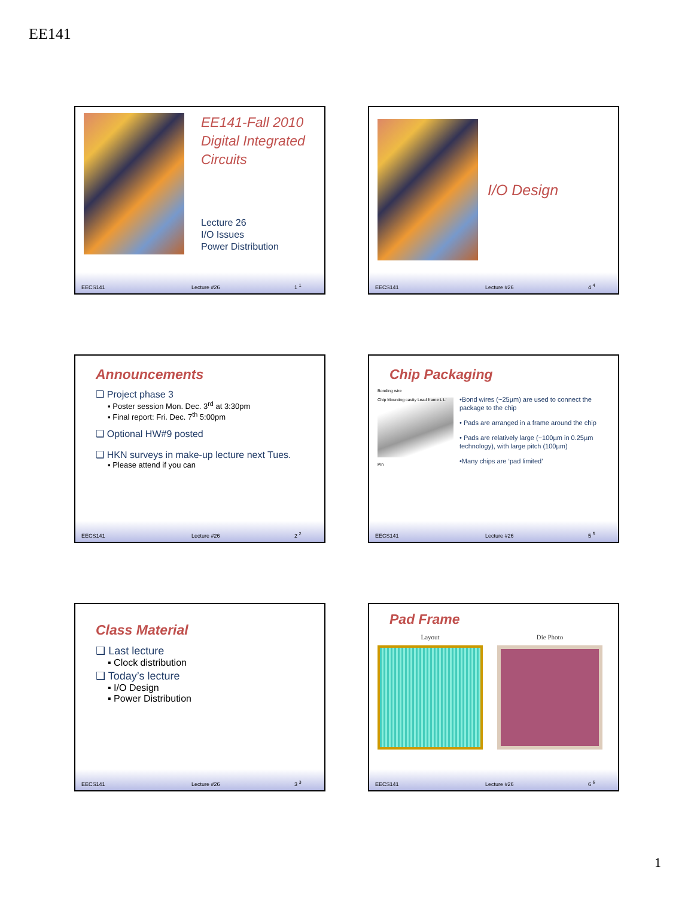EE141
EE141-Fall 2010
Digital Integrated
Circuits
Lecture 26
I/O Issues
Power Distribution
EECS141 Lecture #26 1 <sup>1</sup>
I/O Design
EECS141 Lecture #26 4 <sup>4</sup>
Announcements
❑ Project phase 3
▪ Poster session Mon. Dec. 3<sup>rd</sup> at 3:30pm
▪ Final report: Fri. Dec. 7<sup>th</sup> 5:00pm
❑ Optional HW#9 posted
❑ HKN surveys in make-up lecture next Tues.
▪ Please attend if you can
EECS141 Lecture #26 2 <sup>2</sup>
Chip Packaging
Bonding wire
Chip Mounting cavity Lead frame L L'
Pin
•Bond wires (~25µm) are used to connect the package to the chip
• Pads are arranged in a frame around the chip
• Pads are relatively large (~100µm in 0.25µm technology), with large pitch (100µm)
•Many chips are ‘pad limited’
EECS141 Lecture #26 5 <sup>5</sup>
Class Material
❑ Last lecture
▪ Clock distribution
❑ Today’s lecture
▪ I/O Design
▪ Power Distribution
EECS141 Lecture #26 3 <sup>3</sup>
Pad Frame
Layout Die Photo
EECS141 Lecture #26 6 <sup>6</sup>
1